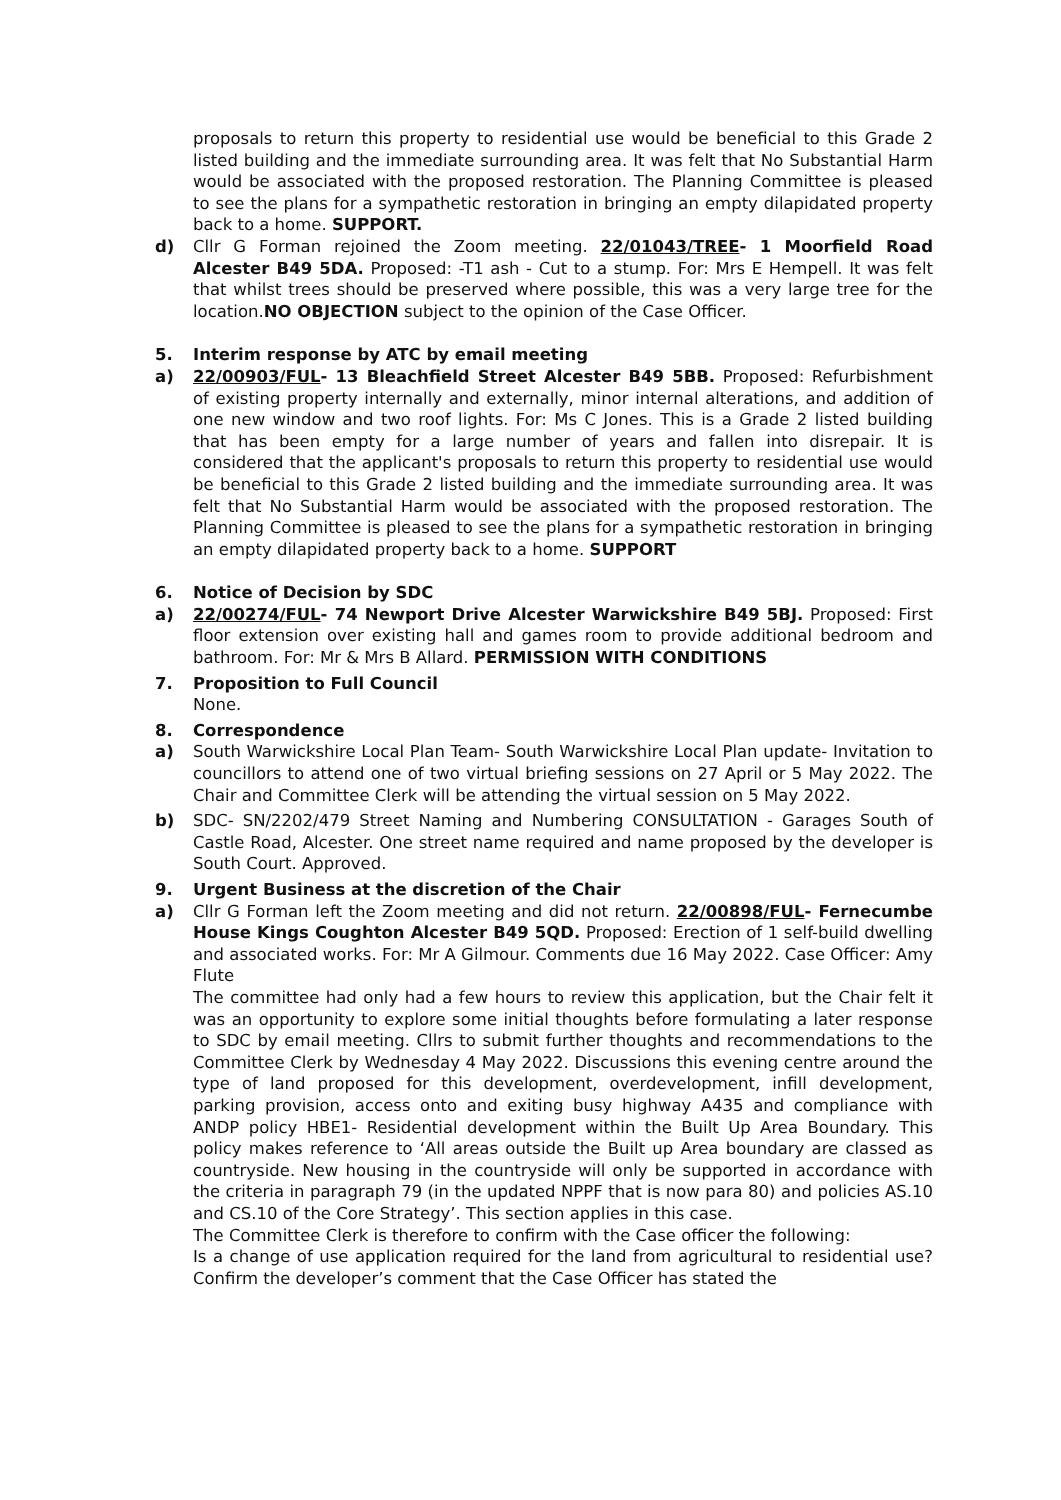proposals to return this property to residential use would be beneficial to this Grade 2 listed building and the immediate surrounding area. It was felt that No Substantial Harm would be associated with the proposed restoration. The Planning Committee is pleased to see the plans for a sympathetic restoration in bringing an empty dilapidated property back to a home. SUPPORT.
d) Cllr G Forman rejoined the Zoom meeting. 22/01043/TREE- 1 Moorfield Road Alcester B49 5DA. Proposed: -T1 ash - Cut to a stump. For: Mrs E Hempell. It was felt that whilst trees should be preserved where possible, this was a very large tree for the location.NO OBJECTION subject to the opinion of the Case Officer.
5. Interim response by ATC by email meeting
a) 22/00903/FUL- 13 Bleachfield Street Alcester B49 5BB. Proposed: Refurbishment of existing property internally and externally, minor internal alterations, and addition of one new window and two roof lights. For: Ms C Jones. This is a Grade 2 listed building that has been empty for a large number of years and fallen into disrepair. It is considered that the applicant's proposals to return this property to residential use would be beneficial to this Grade 2 listed building and the immediate surrounding area. It was felt that No Substantial Harm would be associated with the proposed restoration. The Planning Committee is pleased to see the plans for a sympathetic restoration in bringing an empty dilapidated property back to a home. SUPPORT
6. Notice of Decision by SDC
a) 22/00274/FUL- 74 Newport Drive Alcester Warwickshire B49 5BJ. Proposed: First floor extension over existing hall and games room to provide additional bedroom and bathroom. For: Mr & Mrs B Allard. PERMISSION WITH CONDITIONS
7. Proposition to Full Council
None.
8. Correspondence
a) South Warwickshire Local Plan Team- South Warwickshire Local Plan update- Invitation to councillors to attend one of two virtual briefing sessions on 27 April or 5 May 2022. The Chair and Committee Clerk will be attending the virtual session on 5 May 2022.
b) SDC- SN/2202/479 Street Naming and Numbering CONSULTATION - Garages South of Castle Road, Alcester. One street name required and name proposed by the developer is South Court. Approved.
9. Urgent Business at the discretion of the Chair
a) Cllr G Forman left the Zoom meeting and did not return. 22/00898/FUL- Fernecumbe House Kings Coughton Alcester B49 5QD. Proposed: Erection of 1 self-build dwelling and associated works. For: Mr A Gilmour. Comments due 16 May 2022. Case Officer: Amy Flute
The committee had only had a few hours to review this application, but the Chair felt it was an opportunity to explore some initial thoughts before formulating a later response to SDC by email meeting. Cllrs to submit further thoughts and recommendations to the Committee Clerk by Wednesday 4 May 2022. Discussions this evening centre around the type of land proposed for this development, overdevelopment, infill development, parking provision, access onto and exiting busy highway A435 and compliance with ANDP policy HBE1- Residential development within the Built Up Area Boundary. This policy makes reference to ‘All areas outside the Built up Area boundary are classed as countryside. New housing in the countryside will only be supported in accordance with the criteria in paragraph 79 (in the updated NPPF that is now para 80) and policies AS.10 and CS.10 of the Core Strategy’. This section applies in this case.
The Committee Clerk is therefore to confirm with the Case officer the following:
Is a change of use application required for the land from agricultural to residential use? Confirm the developer’s comment that the Case Officer has stated the